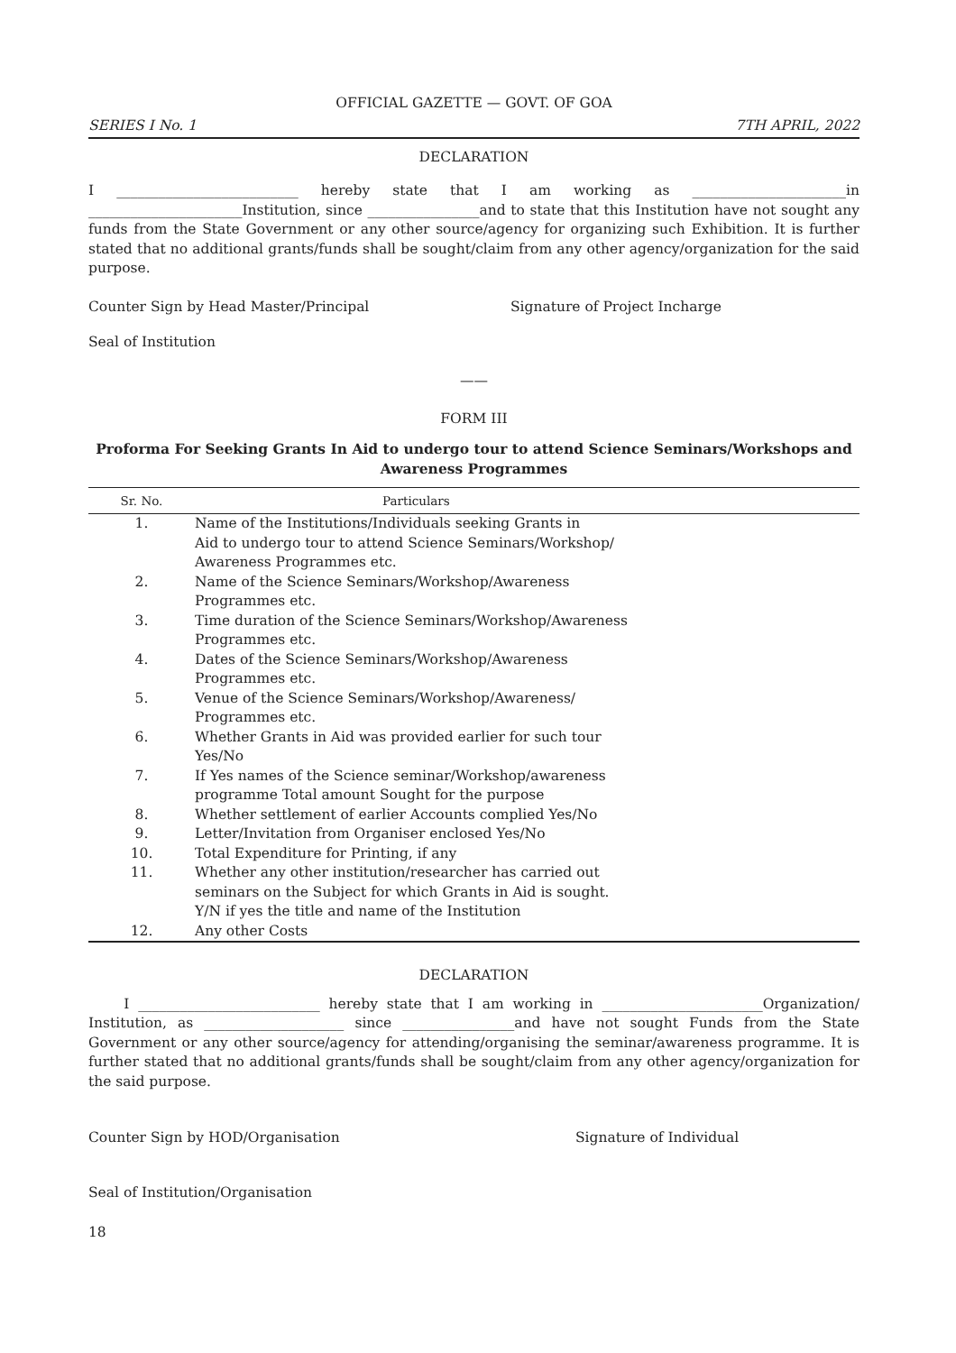OFFICIAL GAZETTE — GOVT. OF GOA
SERIES I No. 1 7TH APRIL, 2022
DECLARATION
I __________________________ hereby state that I am working as ______________________in ______________________Institution, since ________________and to state that this Institution have not sought any funds from the State Government or any other source/agency for organizing such Exhibition. It is further stated that no additional grants/funds shall be sought/claim from any other agency/organization for the said purpose.
Counter Sign by Head Master/Principal Signature of Project Incharge
Seal of Institution
——
FORM III
Proforma For Seeking Grants In Aid to undergo tour to attend Science Seminars/Workshops and Awareness Programmes
| Sr. No. | Particulars |
| --- | --- |
| 1. | Name of the Institutions/Individuals seeking Grants in Aid to undergo tour to attend Science Seminars/Workshop/ Awareness Programmes etc. |
| 2. | Name of the Science Seminars/Workshop/Awareness Programmes etc. |
| 3. | Time duration of the Science Seminars/Workshop/Awareness Programmes etc. |
| 4. | Dates of the Science Seminars/Workshop/Awareness Programmes etc. |
| 5. | Venue of the Science Seminars/Workshop/Awareness/ Programmes etc. |
| 6. | Whether Grants in Aid was provided earlier for such tour Yes/No |
| 7. | If Yes names of the Science seminar/Workshop/awareness programme Total amount Sought for the purpose |
| 8. | Whether settlement of earlier Accounts complied Yes/No |
| 9. | Letter/Invitation from Organiser enclosed Yes/No |
| 10. | Total Expenditure for Printing, if any |
| 11. | Whether any other institution/researcher has carried out seminars on the Subject for which Grants in Aid is sought. Y/N if yes the title and name of the Institution |
| 12. | Any other Costs |
DECLARATION
I __________________________ hereby state that I am working in _______________________Organization/ Institution, as ____________________ since ________________and have not sought Funds from the State Government or any other source/agency for attending/organising the seminar/awareness programme. It is further stated that no additional grants/funds shall be sought/claim from any other agency/organization for the said purpose.
Counter Sign by HOD/Organisation Signature of Individual
Seal of Institution/Organisation
18